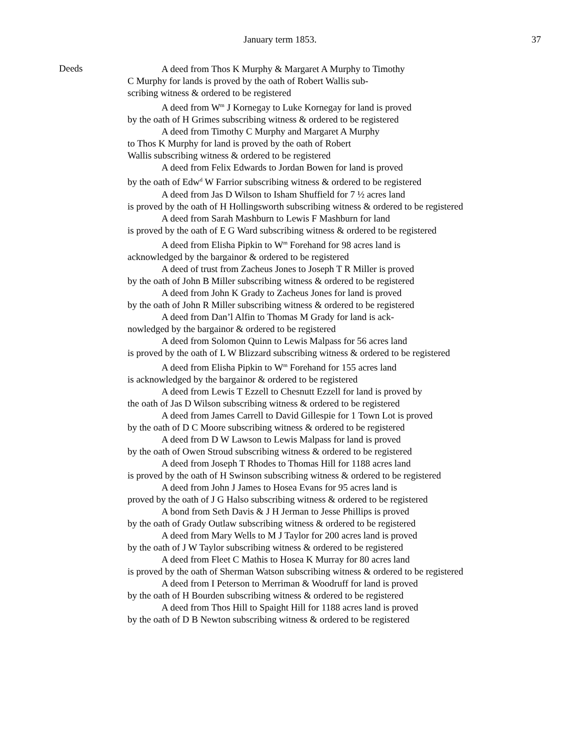January term 1853. 37
Deeds
A deed from Thos K Murphy & Margaret A Murphy to Timothy
C Murphy for lands is proved by the oath of Robert Wallis sub-
scribing witness & ordered to be registered
A deed from W<sup>m</sup> J Kornegay to Luke Kornegay for land is proved
by the oath of H Grimes subscribing witness & ordered to be registered
A deed from Timothy C Murphy and Margaret A Murphy
to Thos K Murphy for land is proved by the oath of Robert
Wallis subscribing witness & ordered to be registered
A deed from Felix Edwards to Jordan Bowen for land is proved
by the oath of Edw<sup>d</sup> W Farrior subscribing witness & ordered to be registered
A deed from Jas D Wilson to Isham Shuffield for 7 ½ acres land
is proved by the oath of H Hollingsworth subscribing witness & ordered to be registered
A deed from Sarah Mashburn to Lewis F Mashburn for land
is proved by the oath of E G Ward subscribing witness & ordered to be registered
A deed from Elisha Pipkin to W<sup>m</sup> Forehand for 98 acres land is
acknowledged by the bargainor & ordered to be registered
A deed of trust from Zacheus Jones to Joseph T R Miller is proved
by the oath of John B Miller subscribing witness & ordered to be registered
A deed from John K Grady to Zacheus Jones for land is proved
by the oath of John R Miller subscribing witness & ordered to be registered
A deed from Dan’l Alfin to Thomas M Grady for land is ack-
nowledged by the bargainor & ordered to be registered
A deed from Solomon Quinn to Lewis Malpass for 56 acres land
is proved by the oath of L W Blizzard subscribing witness & ordered to be registered
A deed from Elisha Pipkin to W<sup>m</sup> Forehand for 155 acres land
is acknowledged by the bargainor & ordered to be registered
A deed from Lewis T Ezzell to Chesnutt Ezzell for land is proved by
the oath of Jas D Wilson subscribing witness & ordered to be registered
A deed from James Carrell to David Gillespie for 1 Town Lot is proved
by the oath of D C Moore subscribing witness & ordered to be registered
A deed from D W Lawson to Lewis Malpass for land is proved
by the oath of Owen Stroud subscribing witness & ordered to be registered
A deed from Joseph T Rhodes to Thomas Hill for 1188 acres land
is proved by the oath of H Swinson subscribing witness & ordered to be registered
A deed from John J James to Hosea Evans for 95 acres land is
proved by the oath of J G Halso subscribing witness & ordered to be registered
A bond from Seth Davis & J H Jerman to Jesse Phillips is proved
by the oath of Grady Outlaw subscribing witness & ordered to be registered
A deed from Mary Wells to M J Taylor for 200 acres land is proved
by the oath of J W Taylor subscribing witness & ordered to be registered
A deed from Fleet C Mathis to Hosea K Murray for 80 acres land
is proved by the oath of Sherman Watson subscribing witness & ordered to be registered
A deed from I Peterson to Merriman & Woodruff for land is proved
by the oath of H Bourden subscribing witness & ordered to be registered
A deed from Thos Hill to Spaight Hill for 1188 acres land is proved
by the oath of D B Newton subscribing witness & ordered to be registered